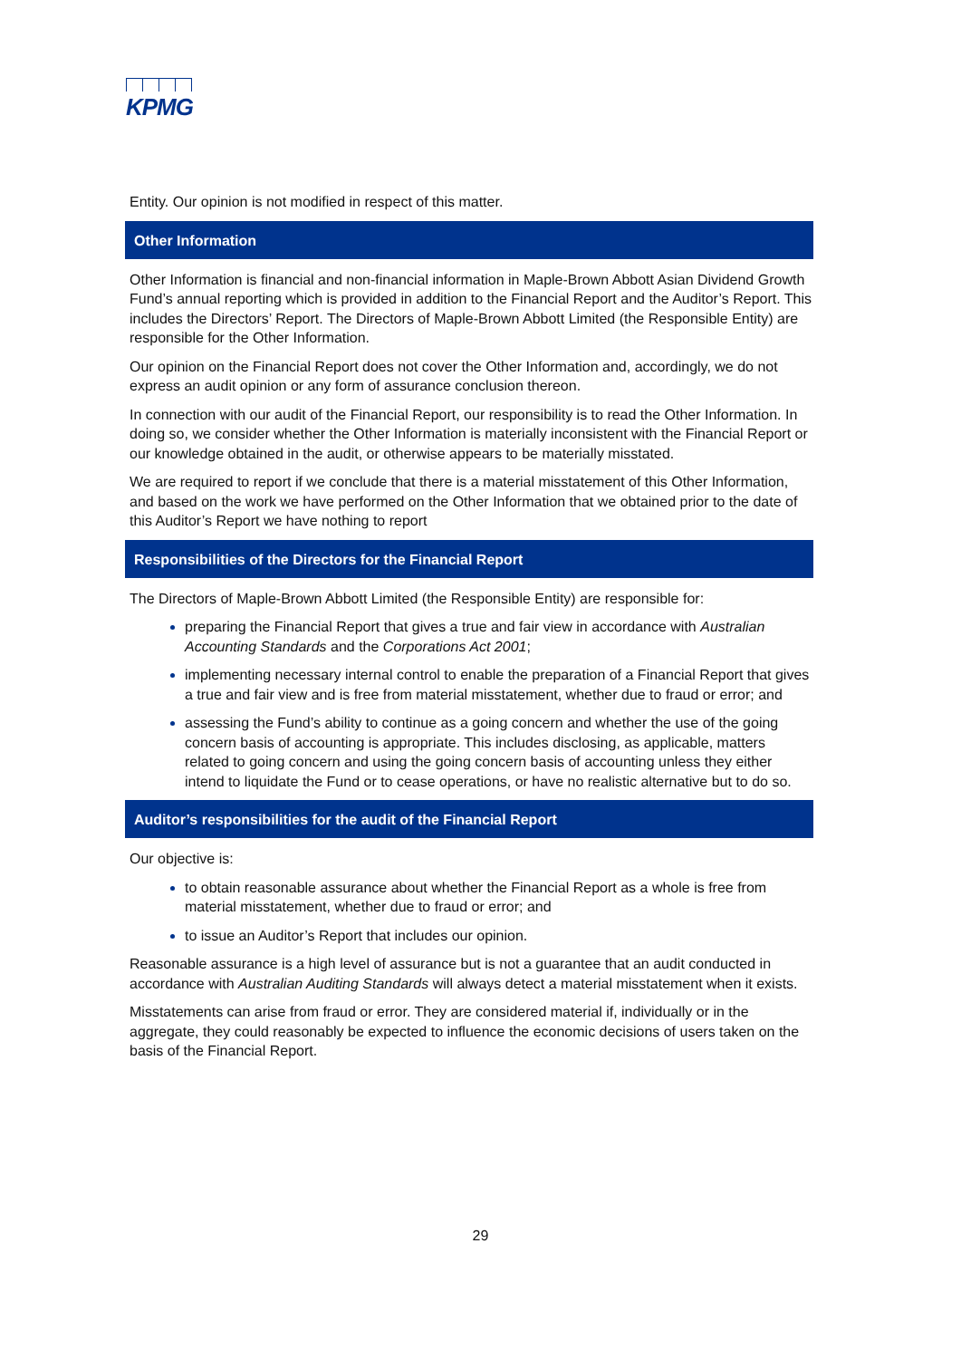KPMG
Entity. Our opinion is not modified in respect of this matter.
Other Information
Other Information is financial and non-financial information in Maple-Brown Abbott Asian Dividend Growth Fund’s annual reporting which is provided in addition to the Financial Report and the Auditor’s Report. This includes the Directors’ Report. The Directors of Maple-Brown Abbott Limited (the Responsible Entity) are responsible for the Other Information.
Our opinion on the Financial Report does not cover the Other Information and, accordingly, we do not express an audit opinion or any form of assurance conclusion thereon.
In connection with our audit of the Financial Report, our responsibility is to read the Other Information. In doing so, we consider whether the Other Information is materially inconsistent with the Financial Report or our knowledge obtained in the audit, or otherwise appears to be materially misstated.
We are required to report if we conclude that there is a material misstatement of this Other Information, and based on the work we have performed on the Other Information that we obtained prior to the date of this Auditor’s Report we have nothing to report
Responsibilities of the Directors for the Financial Report
The Directors of Maple-Brown Abbott Limited (the Responsible Entity) are responsible for:
preparing the Financial Report that gives a true and fair view in accordance with Australian Accounting Standards and the Corporations Act 2001;
implementing necessary internal control to enable the preparation of a Financial Report that gives a true and fair view and is free from material misstatement, whether due to fraud or error; and
assessing the Fund’s ability to continue as a going concern and whether the use of the going concern basis of accounting is appropriate. This includes disclosing, as applicable, matters related to going concern and using the going concern basis of accounting unless they either intend to liquidate the Fund or to cease operations, or have no realistic alternative but to do so.
Auditor’s responsibilities for the audit of the Financial Report
Our objective is:
to obtain reasonable assurance about whether the Financial Report as a whole is free from material misstatement, whether due to fraud or error; and
to issue an Auditor’s Report that includes our opinion.
Reasonable assurance is a high level of assurance but is not a guarantee that an audit conducted in accordance with Australian Auditing Standards will always detect a material misstatement when it exists.
Misstatements can arise from fraud or error. They are considered material if, individually or in the aggregate, they could reasonably be expected to influence the economic decisions of users taken on the basis of the Financial Report.
29